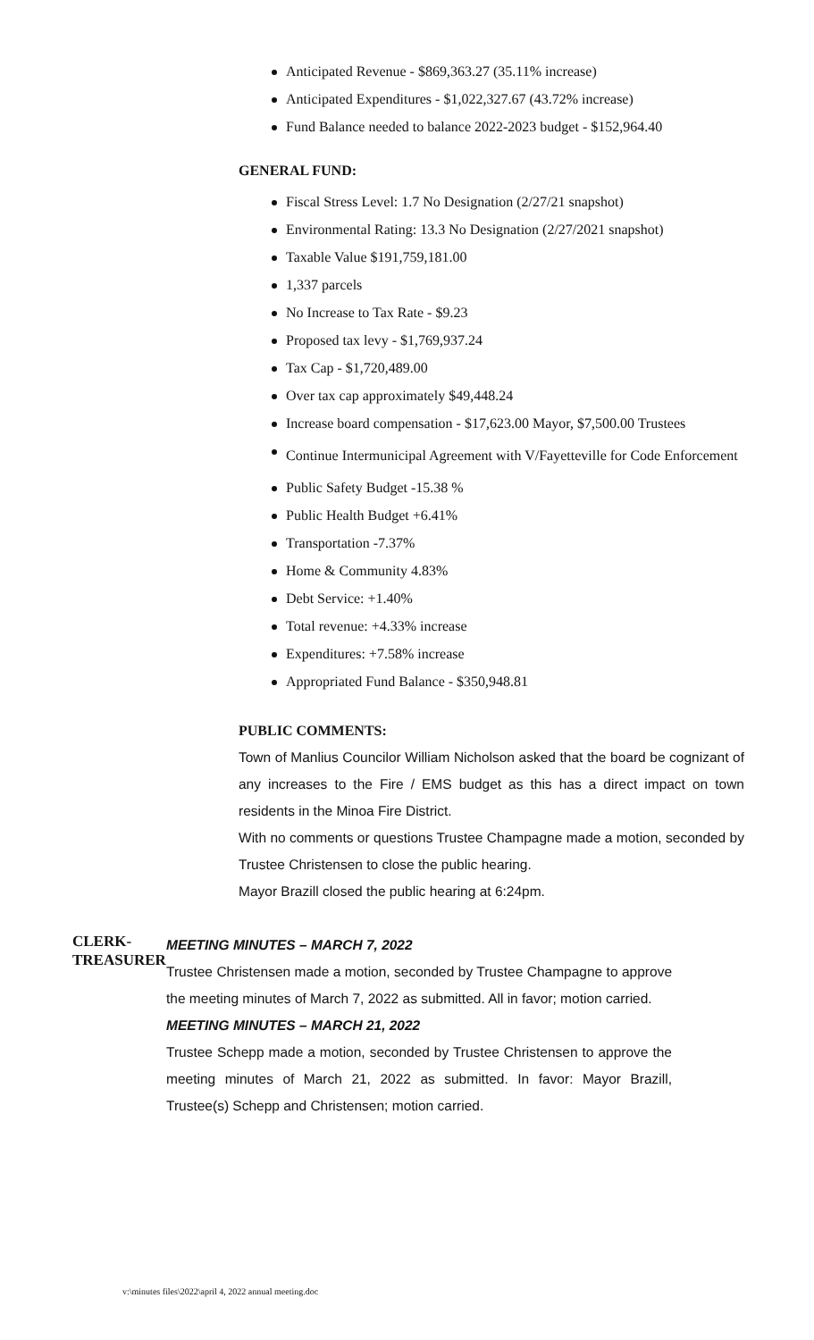Anticipated Revenue - $869,363.27 (35.11% increase)
Anticipated Expenditures - $1,022,327.67 (43.72% increase)
Fund Balance needed to balance 2022-2023 budget - $152,964.40
GENERAL FUND:
Fiscal Stress Level: 1.7 No Designation (2/27/21 snapshot)
Environmental Rating: 13.3 No Designation (2/27/2021 snapshot)
Taxable Value $191,759,181.00
1,337 parcels
No Increase to Tax Rate - $9.23
Proposed tax levy - $1,769,937.24
Tax Cap - $1,720,489.00
Over tax cap approximately $49,448.24
Increase board compensation - $17,623.00 Mayor, $7,500.00 Trustees
Continue Intermunicipal Agreement with V/Fayetteville for Code Enforcement
Public Safety Budget -15.38 %
Public Health Budget +6.41%
Transportation -7.37%
Home & Community 4.83%
Debt Service: +1.40%
Total revenue: +4.33% increase
Expenditures: +7.58% increase
Appropriated Fund Balance - $350,948.81
PUBLIC COMMENTS:
Town of Manlius Councilor William Nicholson asked that the board be cognizant of any increases to the Fire / EMS budget as this has a direct impact on town residents in the Minoa Fire District.
With no comments or questions Trustee Champagne made a motion, seconded by Trustee Christensen to close the public hearing.
Mayor Brazill closed the public hearing at 6:24pm.
CLERK-
TREASURER
MEETING MINUTES – MARCH 7, 2022
Trustee Christensen made a motion, seconded by Trustee Champagne to approve the meeting minutes of March 7, 2022 as submitted. All in favor; motion carried.
MEETING MINUTES – MARCH 21, 2022
Trustee Schepp made a motion, seconded by Trustee Christensen to approve the meeting minutes of March 21, 2022 as submitted. In favor: Mayor Brazill, Trustee(s) Schepp and Christensen; motion carried.
v:\minutes files\2022\april 4, 2022 annual meeting.doc